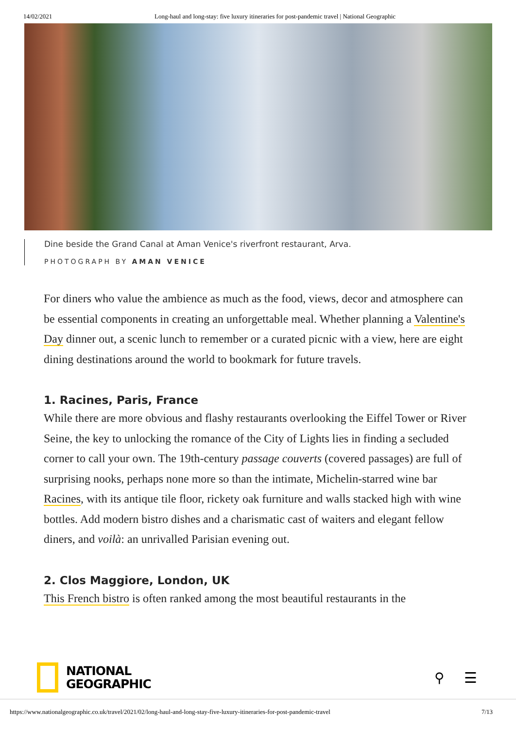14/02/2021 Long-haul and long-stay: five luxury itineraries for post-pandemic travel | National Geographic
Dine beside the Grand Canal at Aman Venice's riverfront restaurant, Arva.
PHOTOGRAPH BY AMAN VENICE
For diners who value the ambience as much as the food, views, decor and atmosphere can be essential components in creating an unforgettable meal. Whether planning a Valentine's Day dinner out, a scenic lunch to remember or a curated picnic with a view, here are eight dining destinations around the world to bookmark for future travels.
1. Racines, Paris, France
While there are more obvious and flashy restaurants overlooking the Eiffel Tower or River Seine, the key to unlocking the romance of the City of Lights lies in finding a secluded corner to call your own. The 19th-century passage couverts (covered passages) are full of surprising nooks, perhaps none more so than the intimate, Michelin-starred wine bar Racines, with its antique tile floor, rickety oak furniture and walls stacked high with wine bottles. Add modern bistro dishes and a charismatic cast of waiters and elegant fellow diners, and voilà: an unrivalled Parisian evening out.
2. Clos Maggiore, London, UK
This French bistro is often ranked among the most beautiful restaurants in the
NATIONAL
GEOGRAPHIC
⚲ ☰
https://www.nationalgeographic.co.uk/travel/2021/02/long-haul-and-long-stay-five-luxury-itineraries-for-post-pandemic-travel 7/13